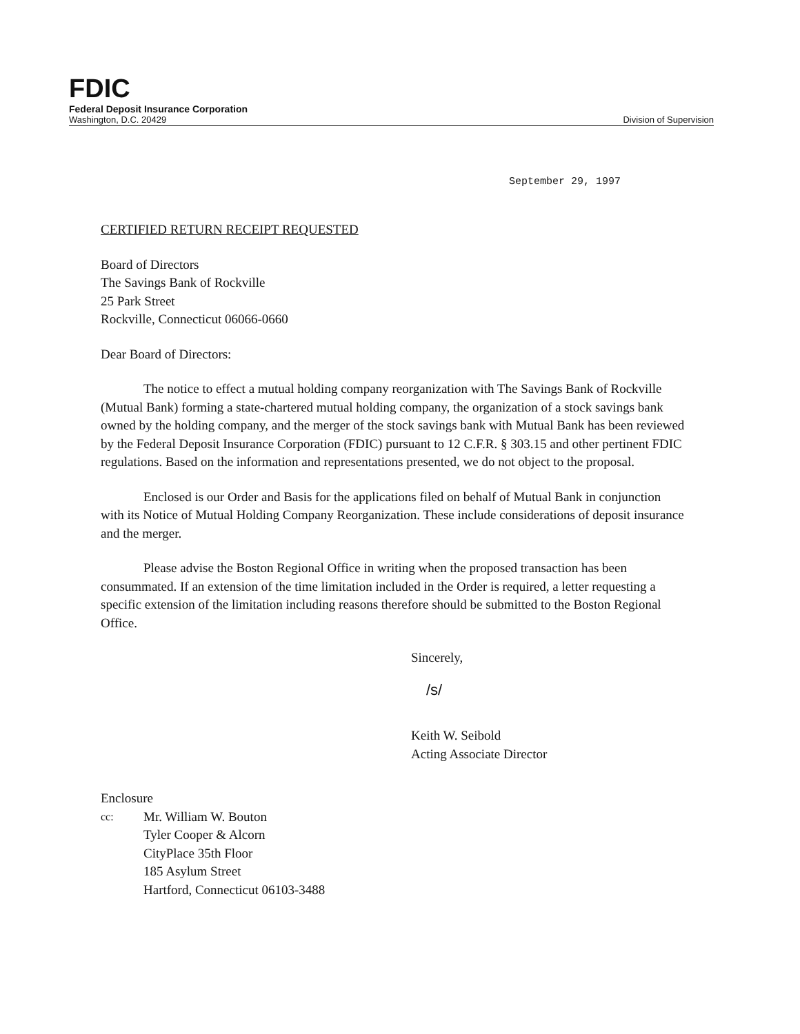FDIC
Federal Deposit Insurance Corporation
Washington, D.C. 20429 Division of Supervision
September 29, 1997
CERTIFIED RETURN RECEIPT REQUESTED
Board of Directors
The Savings Bank of Rockville
25 Park Street
Rockville, Connecticut 06066-0660
Dear Board of Directors:
The notice to effect a mutual holding company reorganization with The Savings Bank of Rockville (Mutual Bank) forming a state-chartered mutual holding company, the organization of a stock savings bank owned by the holding company, and the merger of the stock savings bank with Mutual Bank has been reviewed by the Federal Deposit Insurance Corporation (FDIC) pursuant to 12 C.F.R. § 303.15 and other pertinent FDIC regulations. Based on the information and representations presented, we do not object to the proposal.
Enclosed is our Order and Basis for the applications filed on behalf of Mutual Bank in conjunction with its Notice of Mutual Holding Company Reorganization. These include considerations of deposit insurance and the merger.
Please advise the Boston Regional Office in writing when the proposed transaction has been consummated. If an extension of the time limitation included in the Order is required, a letter requesting a specific extension of the limitation including reasons therefore should be submitted to the Boston Regional Office.
Sincerely,
/s/
Keith W. Seibold
Acting Associate Director
Enclosure
cc: Mr. William W. Bouton
Tyler Cooper & Alcorn
CityPlace 35th Floor
185 Asylum Street
Hartford, Connecticut 06103-3488